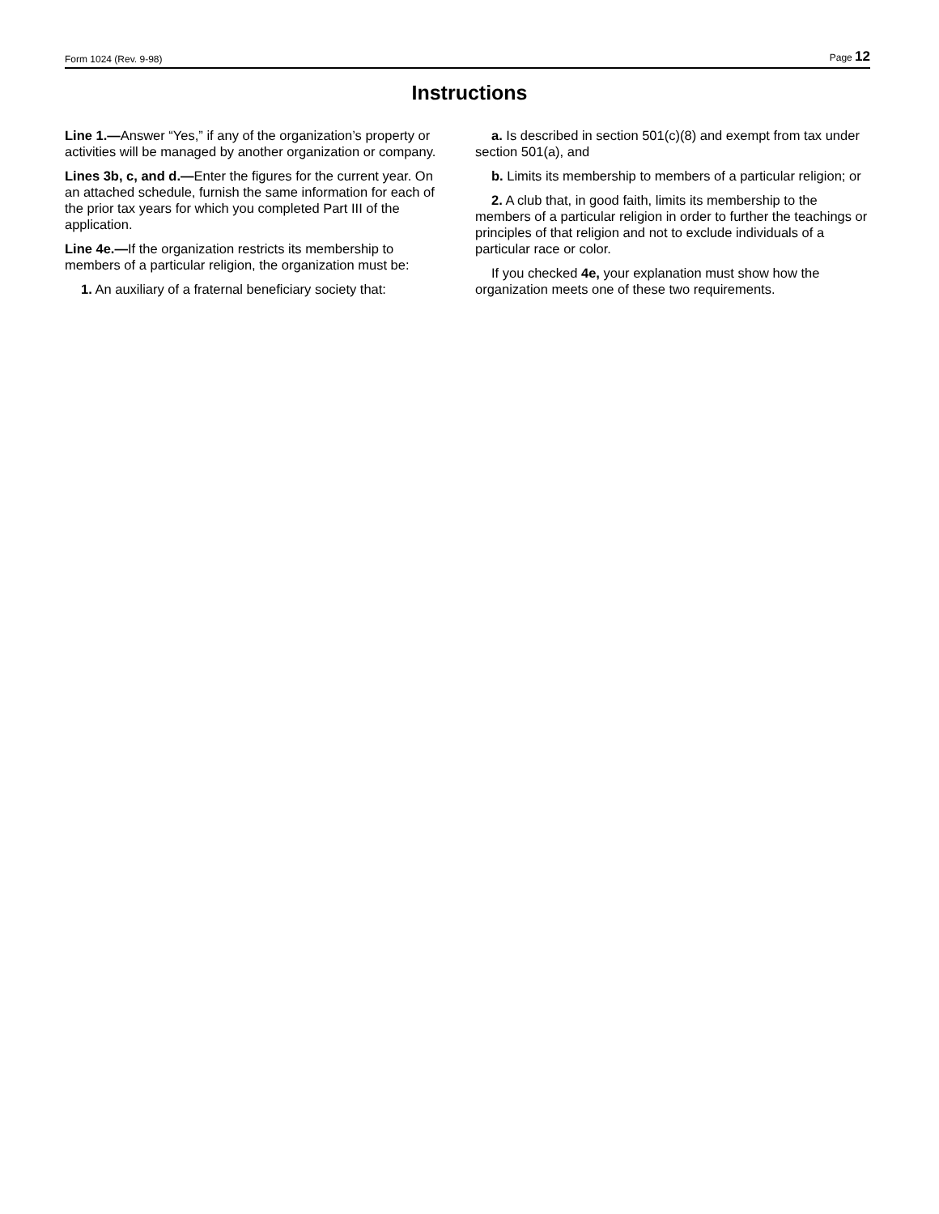Form 1024 (Rev. 9-98) Page 12
Instructions
Line 1.—Answer “Yes,” if any of the organization’s property or activities will be managed by another organization or company.
Lines 3b, c, and d.—Enter the figures for the current year. On an attached schedule, furnish the same information for each of the prior tax years for which you completed Part III of the application.
Line 4e.—If the organization restricts its membership to members of a particular religion, the organization must be:
1. An auxiliary of a fraternal beneficiary society that:
a. Is described in section 501(c)(8) and exempt from tax under section 501(a), and
b. Limits its membership to members of a particular religion; or
2. A club that, in good faith, limits its membership to the members of a particular religion in order to further the teachings or principles of that religion and not to exclude individuals of a particular race or color.
If you checked 4e, your explanation must show how the organization meets one of these two requirements.